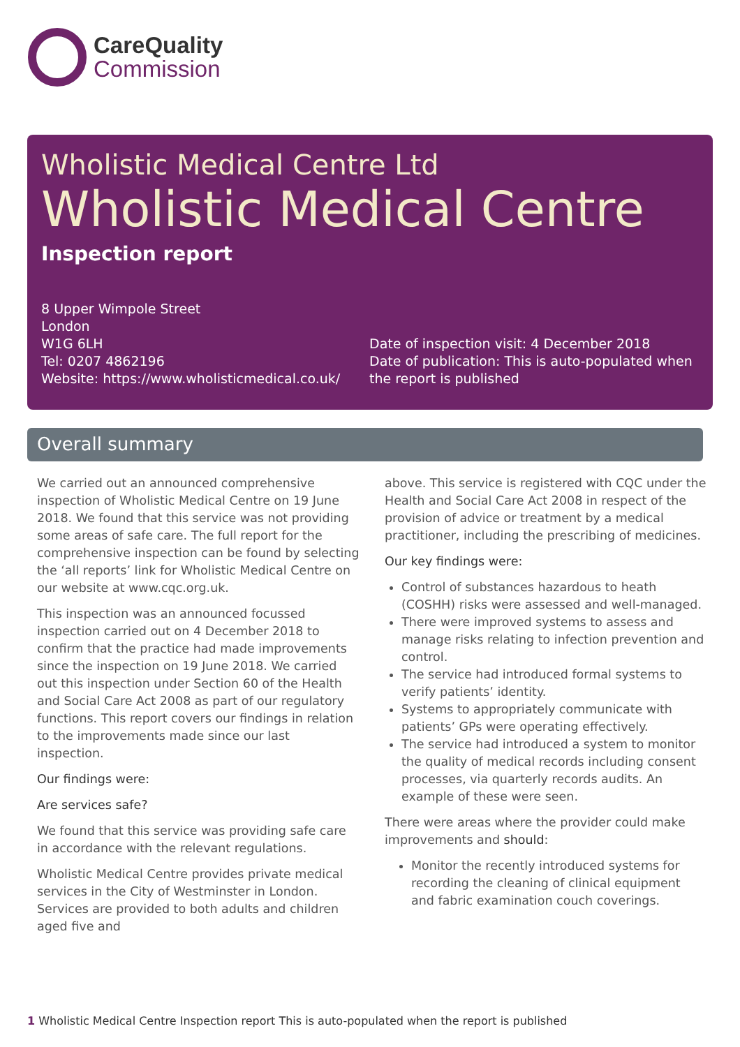CareQuality
Commission
Wholistic Medical Centre Ltd
Wholistic Medical Centre
Inspection report
8 Upper Wimpole Street
London
W1G 6LH
Tel: 0207 4862196
Website: https://www.wholisticmedical.co.uk/
Date of inspection visit: 4 December 2018
Date of publication: This is auto-populated when the report is published
Overall summary
We carried out an announced comprehensive inspection of Wholistic Medical Centre on 19 June 2018. We found that this service was not providing some areas of safe care. The full report for the comprehensive inspection can be found by selecting the ‘all reports’ link for Wholistic Medical Centre on our website at www.cqc.org.uk.
This inspection was an announced focussed inspection carried out on 4 December 2018 to confirm that the practice had made improvements since the inspection on 19 June 2018. We carried out this inspection under Section 60 of the Health and Social Care Act 2008 as part of our regulatory functions. This report covers our findings in relation to the improvements made since our last inspection.
Our findings were:
Are services safe?
We found that this service was providing safe care in accordance with the relevant regulations.
Wholistic Medical Centre provides private medical services in the City of Westminster in London. Services are provided to both adults and children aged five and
above. This service is registered with CQC under the Health and Social Care Act 2008 in respect of the provision of advice or treatment by a medical practitioner, including the prescribing of medicines.
Our key findings were:
Control of substances hazardous to heath (COSHH) risks were assessed and well-managed.
There were improved systems to assess and manage risks relating to infection prevention and control.
The service had introduced formal systems to verify patients’ identity.
Systems to appropriately communicate with patients’ GPs were operating effectively.
The service had introduced a system to monitor the quality of medical records including consent processes, via quarterly records audits. An example of these were seen.
There were areas where the provider could make improvements and should:
Monitor the recently introduced systems for recording the cleaning of clinical equipment and fabric examination couch coverings.
1 Wholistic Medical Centre Inspection report This is auto-populated when the report is published